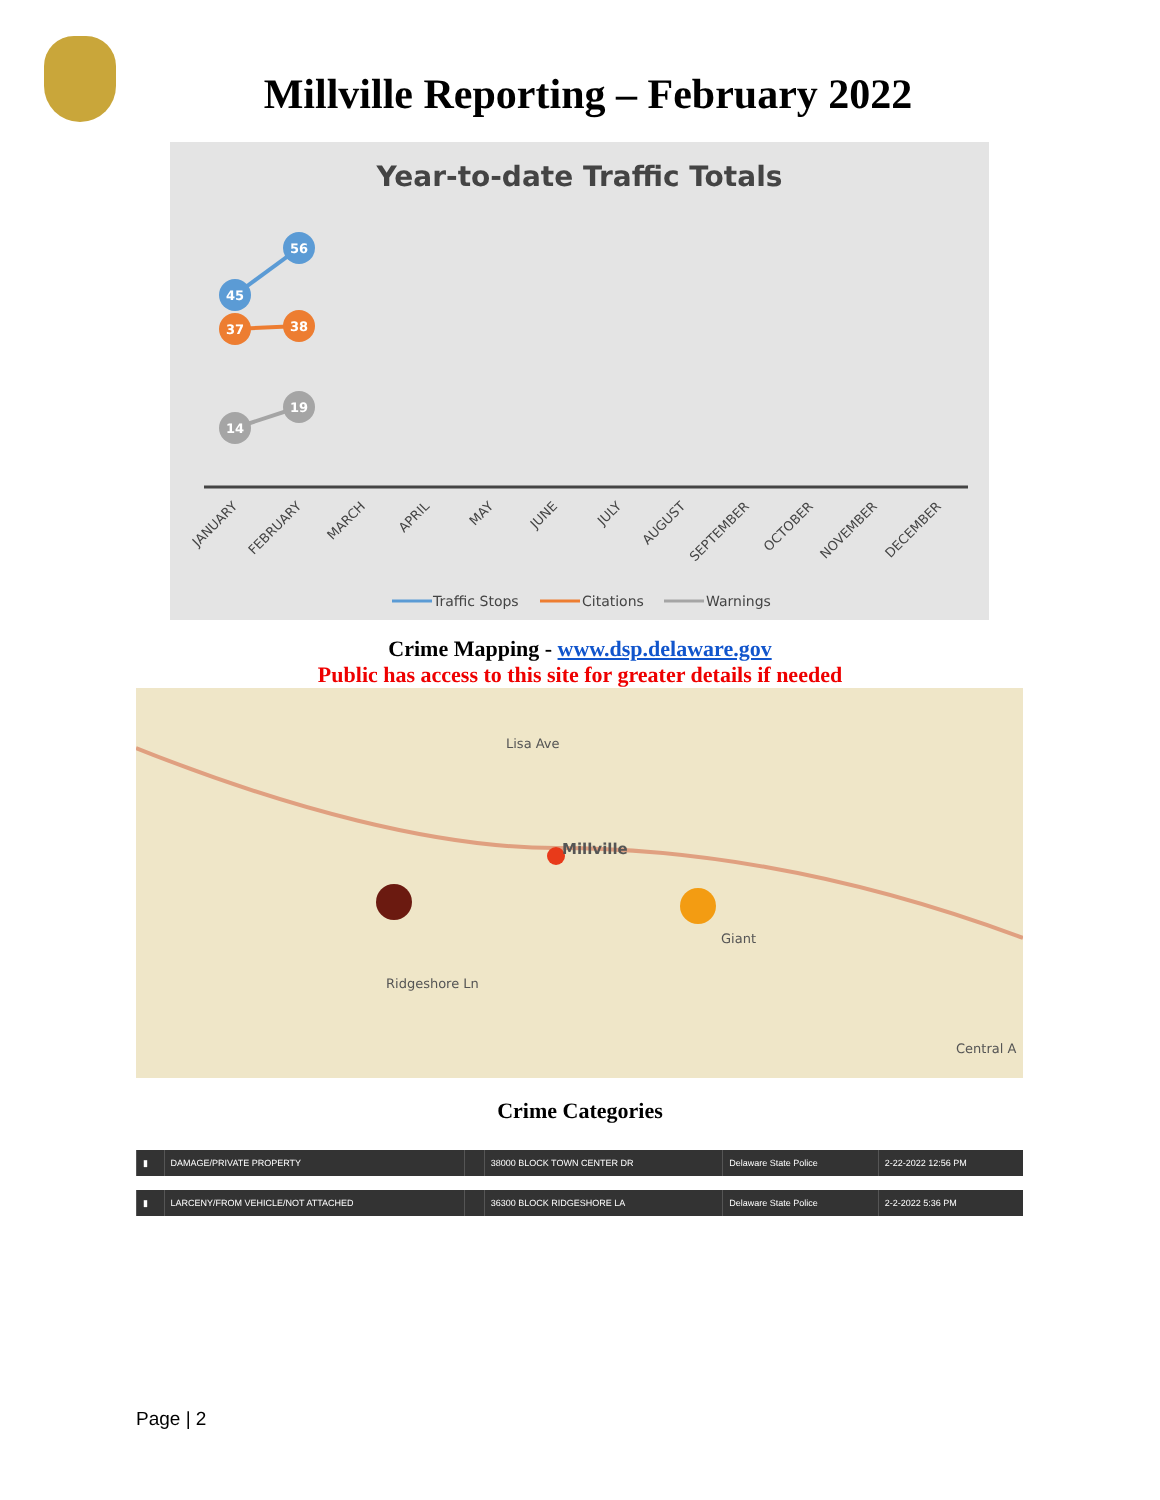Millville Reporting – February 2022
Year-to-date Traffic Totals
45
56
37
38
14
19
JANUARY
FEBRUARY
MARCH
APRIL
MAY
JUNE
JULY
AUGUST
SEPTEMBER
OCTOBER
NOVEMBER
DECEMBER
Traffic Stops
Citations
Warnings
Crime Mapping - www.dsp.delaware.gov
Public has access to this site for greater details if needed
Millville
Lisa Ave
Giant
Ridgeshore Ln
Central A
Crime Categories
| ▮ | DAMAGE/PRIVATE PROPERTY | | 38000 BLOCK TOWN CENTER DR | Delaware State Police | 2-22-2022 12:56 PM |
| ▮ | LARCENY/FROM VEHICLE/NOT ATTACHED | | 36300 BLOCK RIDGESHORE LA | Delaware State Police | 2-2-2022 5:36 PM |
Page | 2